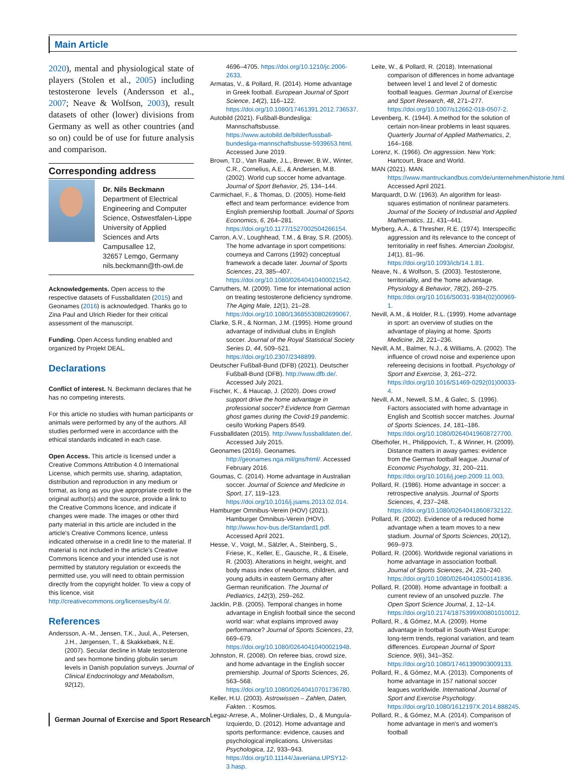Main Article
2020), mental and physiological state of players (Stolen et al., 2005) including testosterone levels (Andersson et al., 2007; Neave & Wolfson, 2003), result datasets of other (lower) divisions from Germany as well as other countries (and so on) could be of use for future analysis and comparison.
Corresponding address
Dr. Nils Beckmann
Department of Electrical Engineering and Computer Science, Ostwestfalen-Lippe University of Applied Sciences and Arts
Campusallee 12,
32657 Lemgo, Germany
nils.beckmann@th-owl.de
Acknowledgements. Open access to the respective datasets of Fussballdaten (2015) and Geonames (2016) is acknowledged. Thanks go to Zina Paul and Ulrich Rieder for their critical assessment of the manuscript.
Funding. Open Access funding enabled and organized by Projekt DEAL.
Declarations
Conflict of interest. N. Beckmann declares that he has no competing interests.
For this article no studies with human participants or animals were performed by any of the authors. All studies performed were in accordance with the ethical standards indicated in each case.
Open Access. This article is licensed under a Creative Commons Attribution 4.0 International License, which permits use, sharing, adaptation, distribution and reproduction in any medium or format, as long as you give appropriate credit to the original author(s) and the source, provide a link to the Creative Commons licence, and indicate if changes were made. The images or other third party material in this article are included in the article's Creative Commons licence, unless indicated otherwise in a credit line to the material. If material is not included in the article's Creative Commons licence and your intended use is not permitted by statutory regulation or exceeds the permitted use, you will need to obtain permission directly from the copyright holder. To view a copy of this licence, visit http://creativecommons.org/licenses/by/4.0/.
References
Andersson, A.-M., Jensen, T.K., Juul, A., Petersen, J.H., Jørgensen, T., & Skakkebæk, N.E. (2007). Secular decline in Male testosterone and sex hormone binding globulin serum levels in Danish population surveys. Journal of Clinical Endocrinology and Metabolism, 92(12),
4696–4705. https://doi.org/10.1210/jc.2006-2633.
Armatas, V., & Pollard, R. (2014). Home advantage in Greek football. European Journal of Sport Science, 14(2), 116–122. https://doi.org/10.1080/17461391.2012.736537.
Autobild (2021). Fußball-Bundesliga: Mannschaftsbusse. https://www.autobild.de/bilder/fussball-bundesliga-mannschaftsbusse-5939653.html. Accessed June 2019.
Brown, T.D., Van Raalte, J.L., Brewer, B.W., Winter, C.R., Cornelius, A.E., & Andersen, M.B. (2002). World cup soccer home advantage. Journal of Sport Behavior, 25, 134–144.
Carmichael, F., & Thomas, D. (2005). Home-field effect and team performance: evidence from English premiership football. Journal of Sports Economics, 6, 264–281. https://doi.org/10.1177/1527002504266154.
Carron, A.V., Loughhead, T.M., & Bray, S.R. (2005). The home advantage in sport competitions: courneya and Carrons (1992) conceptual framework a decade later. Journal of Sports Sciences, 23, 385–407. https://doi.org/10.1080/02640410400021542.
Carruthers, M. (2009). Time for international action on treating testosterone deficiency syndrome. The Aging Male, 12(1), 21–28. https://doi.org/10.1080/13685530802699067.
Clarke, S.R., & Norman, J.M. (1995). Home ground advantage of individual clubs in English soccer. Journal of the Royal Statistical Society Series D, 44, 509–521. https://doi.org/10.2307/2348899.
Deutscher Fußball-Bund (DFB) (2021). Deutscher Fußball-Bund (DFB). http://www.dfb.de/. Accessed July 2021.
Fischer, K., & Haucap, J. (2020). Does crowd support drive the home advantage in professional soccer? Evidence from German ghost games during the Covid-19 pandemic. cesifo Working Papers 8549.
Fussballdaten (2015). http://www.fussballdaten.de/. Accessed July 2015.
Geonames (2016). Geonames. http://geonames.nga.mil/gns/html/. Accessed February 2016.
Goumas, C. (2014). Home advantage in Australian soccer. Journal of Science and Medicine in Sport, 17, 119–123. https://doi.org/10.1016/j.jsams.2013.02.014.
Hamburger Omnibus-Verein (HOV) (2021). Hamburger Omnibus-Verein (HOV). http://www.hov-bus.de/Standard1.pdf. Accessed April 2021.
Hesse, V., Voigt, M., Sälzler, A., Steinberg, S., Friese, K., Keller, E., Gausche, R., & Eisele, R. (2003). Alterations in height, weight, and body mass index of newborns, children, and young adults in eastern Germany after German reunification. The Journal of Pediatrics, 142(3), 259–262.
Jacklin, P.B. (2005). Temporal changes in home advantage in English football since the second world war: what explains improved away performance? Journal of Sports Sciences, 23, 669–679. https://doi.org/10.1080/02640410400021948.
Johnston, R. (2008). On referee bias, crowd size, and home advantage in the English soccer premiership. Journal of Sports Sciences, 26, 563–568. https://doi.org/10.1080/02640410701736780.
Keller, H.U. (2003). Astrowissen – Zahlen, Daten, Fakten. : Kosmos.
Legaz-Arrese, A., Moliner-Urdiales, D., & Munguía-Izquierdo, D. (2012). Home advantage and sports performance: evidence, causes and psychological implications. Universitas Psychologica, 12, 933–943. https://doi.org/10.11144/Javeriana.UPSY12-3.hasp.
Leite, W., & Pollard, R. (2018). International comparison of differences in home advantage between level 1 and level 2 of domestic football leagues. German Journal of Exercise and Sport Research, 48, 271–277. https://doi.org/10.1007/s12662-018-0507-2.
Levenberg, K. (1944). A method for the solution of certain non-linear problems in least squares. Quarterly Journal of Applied Mathematics, 2, 164–168.
Lorenz, K. (1966). On aggression. New York: Hartcourt, Brace and World.
MAN (2021). MAN. https://www.mantruckandbus.com/de/unternehmen/historie.html. Accessed April 2021.
Marquardt, D.W. (1963). An algorithm for least-squares estimation of nonlinear parameters. Journal of the Society of Industrial and Applied Mathematics, 11, 431–441.
Myrberg, A.A., & Thresher, R.E. (1974). Interspecific aggression and its relevance to the concept of territoriality in reef fishes. Amercian Zoologist, 14(1), 81–96. https://doi.org/10.1093/icb/14.1.81.
Neave, N., & Wolfson, S. (2003). Testosterone, territoriality, and the 'home advantage. Physiology & Behavior, 78(2), 269–275. https://doi.org/10.1016/S0031-9384(02)00969-1.
Nevill, A.M., & Holder, R.L. (1999). Home advantage in sport: an overview of studies on the advantage of playing at home. Sports Medicine, 28, 221–236.
Nevill, A.M., Balmer, N.J., & Williams, A. (2002). The influence of crowd noise and experience upon refereeing decisions in football. Psychology of Sport and Exercise, 3, 261–272. https://doi.org/10.1016/S1469-0292(01)00033-4.
Nevill, A.M., Newell, S.M., & Galec, S. (1996). Factors associated with home advantage in English and Scottish soccer matches. Journal of Sports Sciences, 14, 181–186. https://doi.org/10.1080/02640419608727700.
Oberhofer, H., Philippovich, T., & Winner, H. (2009). Distance matters in away games: evidence from the German football league. Journal of Economic Psychology, 31, 200–211. https://doi.org/10.1016/j.joep.2009.11.003.
Pollard, R. (1986). Home advantage in soccer: a retrospective analysis. Journal of Sports Sciences, 4, 237–248. https://doi.org/10.1080/02640418608732122.
Pollard, R. (2002). Evidence of a reduced home advantage when a team moves to a new stadium. Journal of Sports Sciences, 20(12), 969–973.
Pollard, R. (2006). Worldwide regional variations in home advantage in association football. Journal of Sports Sciences, 24, 231–240. https://doi.org/10.1080/02640410500141836.
Pollard, R. (2008). Home advantage in football: a current review of an unsolved puzzle. The Open Sport Science Journal, 1, 12–14. https://doi.org/10.2174/1875399X00801010012.
Pollard, R., & Gómez, M.A. (2009). Home advantage in football in South-West Europe: long-term trends, regional variation, and team differences. European Journal of Sport Science, 9(6), 341–352. https://doi.org/10.1080/17461390903009133.
Pollard, R., & Gómez, M.A. (2013). Components of home advantage in 157 national soccer leagues worldwide. International Journal of Sport and Exercise Psychology. https://doi.org/10.1080/1612197X.2014.888245.
Pollard, R., & Gómez, M.A. (2014). Comparison of home advantage in men's and women's football
German Journal of Exercise and Sport Research